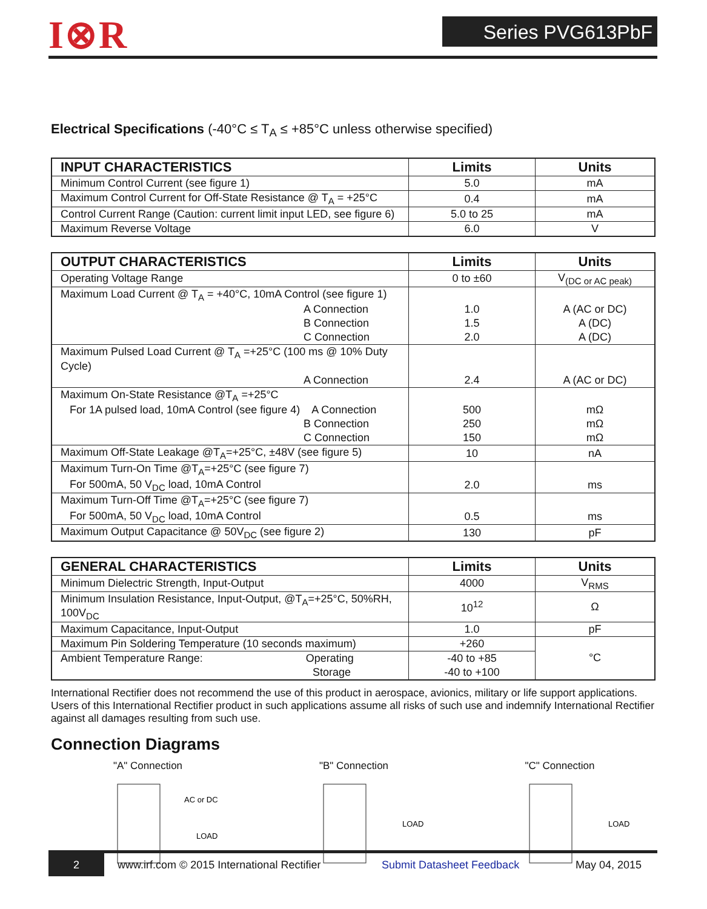I⊗R Series PVG613PbF
Electrical Specifications (-40°C ≤ T<sub>A</sub> ≤ +85°C unless otherwise specified)
| INPUT CHARACTERISTICS | Limits | Units |
| --- | --- | --- |
| Minimum Control Current (see figure 1) | 5.0 | mA |
| Maximum Control Current for Off-State Resistance @ T<sub>A</sub> = +25°C | 0.4 | mA |
| Control Current Range (Caution: current limit input LED, see figure 6) | 5.0 to 25 | mA |
| Maximum Reverse Voltage | 6.0 | V |
| OUTPUT CHARACTERISTICS | Limits | Units |
| --- | --- | --- |
| Operating Voltage Range | 0 to ±60 | V<sub>(DC or AC peak)</sub> |
| Maximum Load Current @ T<sub>A</sub> = +40°C, 10mA Control (see figure 1) | | |
| A Connection | 1.0 | A (AC or DC) |
| B Connection | 1.5 | A (DC) |
| C Connection | 2.0 | A (DC) |
| Maximum Pulsed Load Current @ T<sub>A</sub> =+25°C (100 ms @ 10% Duty Cycle) | | |
| A Connection | 2.4 | A (AC or DC) |
| Maximum On-State Resistance @T<sub>A</sub> =+25°C | | |
| For 1A pulsed load, 10mA Control (see figure 4) A Connection | 500 | mΩ |
| B Connection | 250 | mΩ |
| C Connection | 150 | mΩ |
| Maximum Off-State Leakage @T<sub>A</sub>=+25°C, ±48V (see figure 5) | 10 | nA |
| Maximum Turn-On Time @T<sub>A</sub>=+25°C (see figure 7) | | |
| For 500mA, 50 V<sub>DC</sub> load, 10mA Control | 2.0 | ms |
| Maximum Turn-Off Time @T<sub>A</sub>=+25°C (see figure 7) | | |
| For 500mA, 50 V<sub>DC</sub> load, 10mA Control | 0.5 | ms |
| Maximum Output Capacitance @ 50V<sub>DC</sub> (see figure 2) | 130 | pF |
| GENERAL CHARACTERISTICS | Limits | Units |
| --- | --- | --- |
| Minimum Dielectric Strength, Input-Output | 4000 | V<sub>RMS</sub> |
| Minimum Insulation Resistance, Input-Output, @T<sub>A</sub>=+25°C, 50%RH, 100V<sub>DC</sub> | 10<sup>12</sup> | Ω |
| Maximum Capacitance, Input-Output | 1.0 | pF |
| Maximum Pin Soldering Temperature (10 seconds maximum) | +260 | °C |
| Ambient Temperature Range: Operating | -40 to +85 | |
| Storage | -40 to +100 | |
International Rectifier does not recommend the use of this product in aerospace, avionics, military or life support applications. Users of this International Rectifier product in such applications assume all risks of such use and indemnify International Rectifier against all damages resulting from such use.
Connection Diagrams
"A" Connection
AC or DC
LOAD
"B" Connection
LOAD
"C" Connection
LOAD
2
www.irf.com © 2015 International Rectifier
Submit Datasheet Feedback May 04, 2015